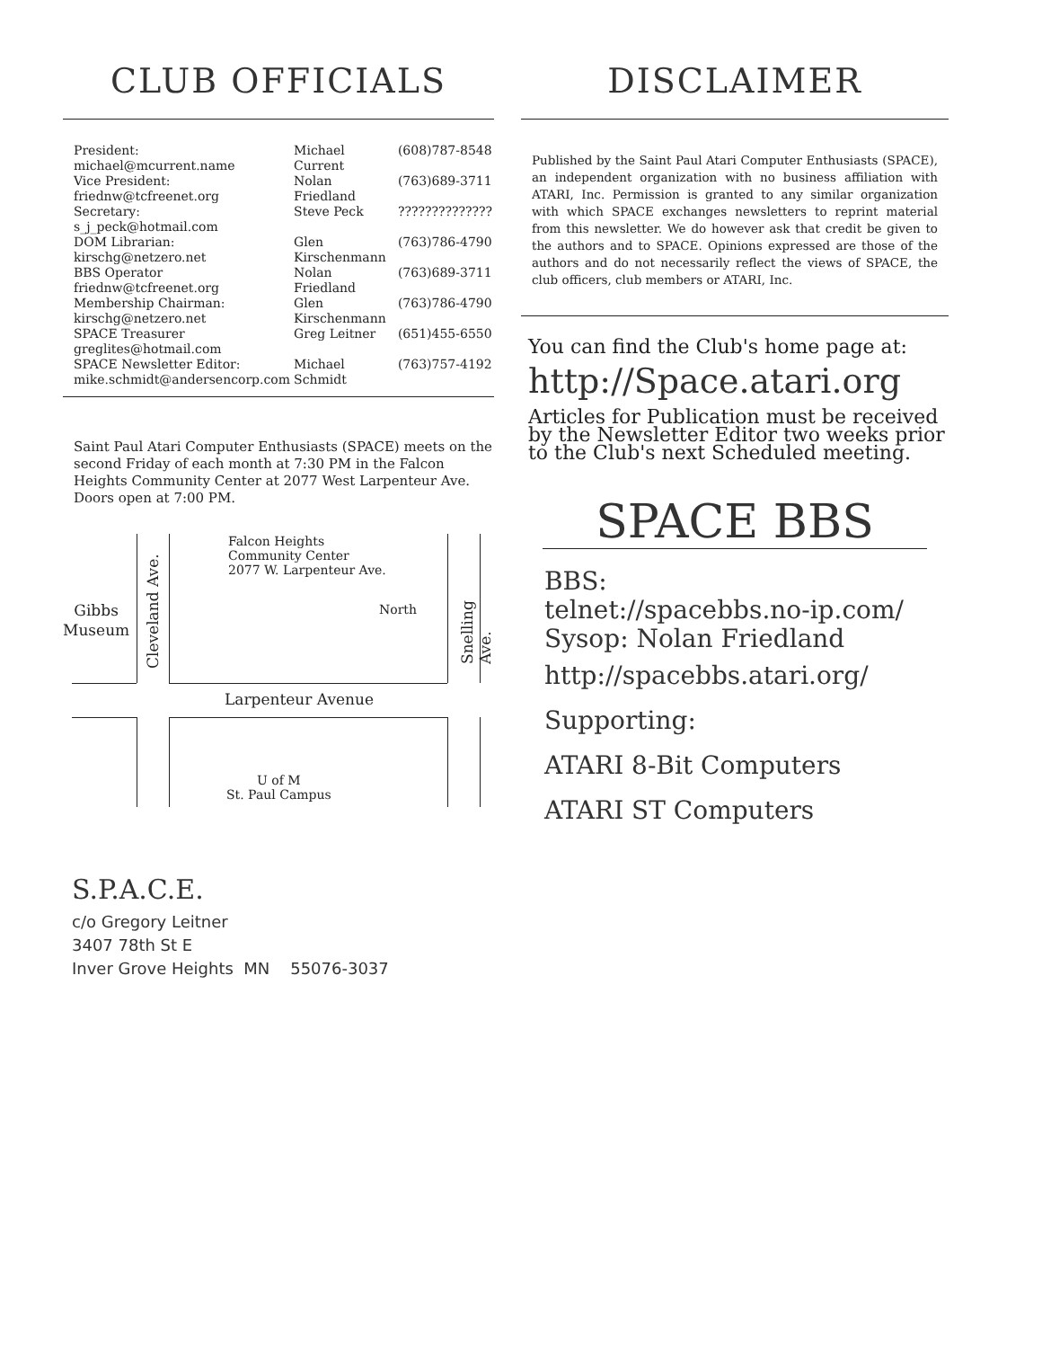CLUB OFFICIALS
| President: michael@mcurrent.name | Michael Current | (608)787-8548 |
| Vice President: friednw@tcfreenet.org | Nolan Friedland | (763)689-3711 |
| Secretary: s_j_peck@hotmail.com | Steve Peck | ?????????????? |
| DOM Librarian: kirschg@netzero.net | Glen Kirschenmann | (763)786-4790 |
| BBS Operator friednw@tcfreenet.org | Nolan Friedland | (763)689-3711 |
| Membership Chairman: kirschg@netzero.net | Glen Kirschenmann | (763)786-4790 |
| SPACE Treasurer greglites@hotmail.com | Greg Leitner | (651)455-6550 |
| SPACE Newsletter Editor: mike.schmidt@andersencorp.com | Michael Schmidt | (763)757-4192 |
Saint Paul Atari Computer Enthusiasts (SPACE) meets on the second Friday of each month at 7:30 PM in the Falcon Heights Community Center at 2077 West Larpenteur Ave. Doors open at 7:00 PM.
Falcon Heights
Community Center
2077 W. Larpenteur Ave.
Gibbs
Museum
Cleveland Ave. Snelling Ave.
North
Larpenteur Avenue
U of M
St. Paul Campus
DISCLAIMER
Published by the Saint Paul Atari Computer Enthusiasts (SPACE), an independent organization with no business affiliation with ATARI, Inc. Permission is granted to any similar organization with which SPACE exchanges newsletters to reprint material from this newsletter. We do however ask that credit be given to the authors and to SPACE. Opinions expressed are those of the authors and do not necessarily reflect the views of SPACE, the club officers, club members or ATARI, Inc.
You can find the Club's home page at:
http://Space.atari.org
Articles for Publication must be received by the Newsletter Editor two weeks prior to the Club's next Scheduled meeting.
SPACE BBS
BBS:
telnet://spacebbs.no-ip.com/
Sysop: Nolan Friedland
http://spacebbs.atari.org/
Supporting:
ATARI 8-Bit Computers
ATARI ST Computers
S.P.A.C.E.
c/o Gregory Leitner
3407 78th St E
Inver Grove Heights MN 55076-3037